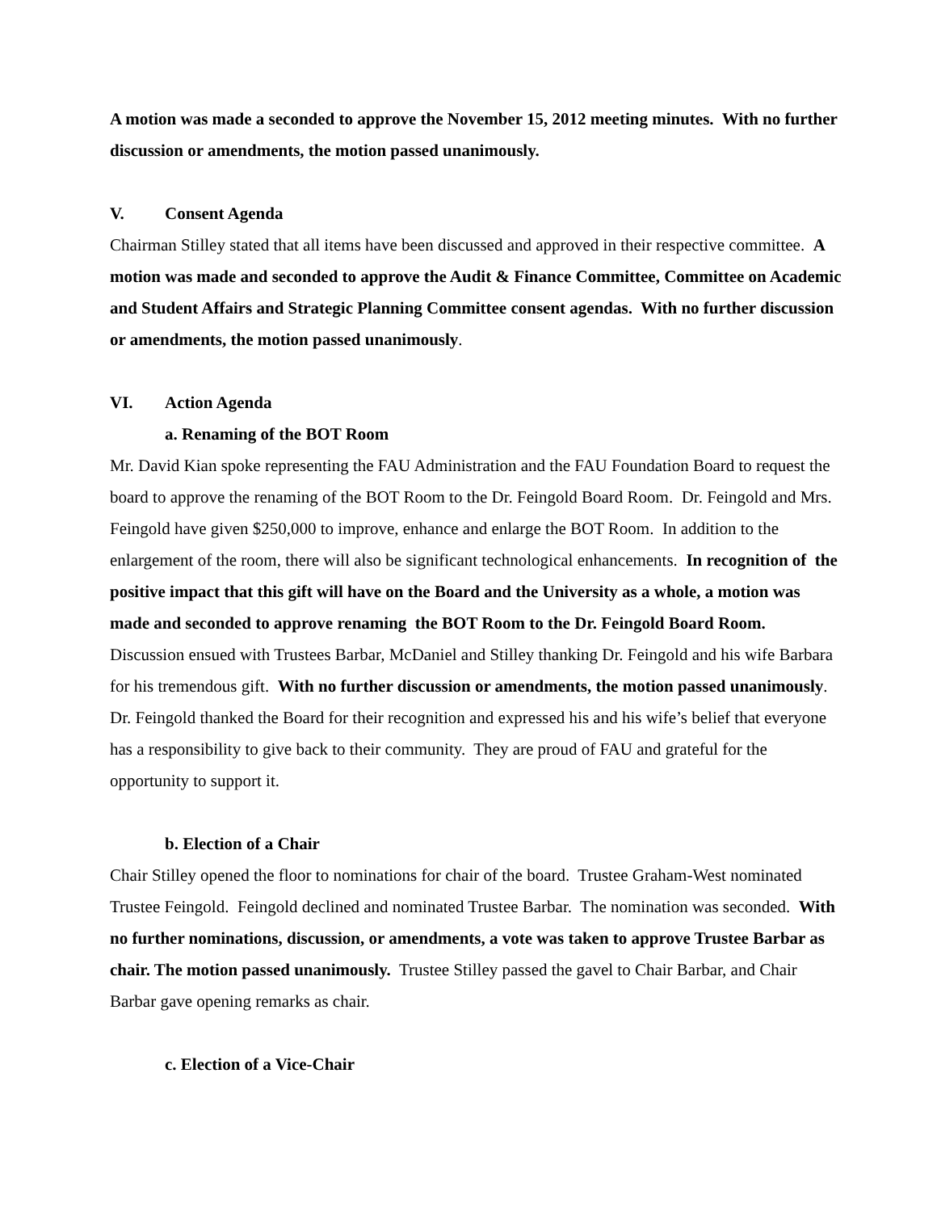A motion was made a seconded to approve the November 15, 2012 meeting minutes. With no further discussion or amendments, the motion passed unanimously.
V. Consent Agenda
Chairman Stilley stated that all items have been discussed and approved in their respective committee. A motion was made and seconded to approve the Audit & Finance Committee, Committee on Academic and Student Affairs and Strategic Planning Committee consent agendas. With no further discussion or amendments, the motion passed unanimously.
VI. Action Agenda
a. Renaming of the BOT Room
Mr. David Kian spoke representing the FAU Administration and the FAU Foundation Board to request the board to approve the renaming of the BOT Room to the Dr. Feingold Board Room. Dr. Feingold and Mrs. Feingold have given $250,000 to improve, enhance and enlarge the BOT Room. In addition to the enlargement of the room, there will also be significant technological enhancements. In recognition of the positive impact that this gift will have on the Board and the University as a whole, a motion was made and seconded to approve renaming the BOT Room to the Dr. Feingold Board Room. Discussion ensued with Trustees Barbar, McDaniel and Stilley thanking Dr. Feingold and his wife Barbara for his tremendous gift. With no further discussion or amendments, the motion passed unanimously. Dr. Feingold thanked the Board for their recognition and expressed his and his wife’s belief that everyone has a responsibility to give back to their community. They are proud of FAU and grateful for the opportunity to support it.
b. Election of a Chair
Chair Stilley opened the floor to nominations for chair of the board. Trustee Graham-West nominated Trustee Feingold. Feingold declined and nominated Trustee Barbar. The nomination was seconded. With no further nominations, discussion, or amendments, a vote was taken to approve Trustee Barbar as chair. The motion passed unanimously. Trustee Stilley passed the gavel to Chair Barbar, and Chair Barbar gave opening remarks as chair.
c. Election of a Vice-Chair